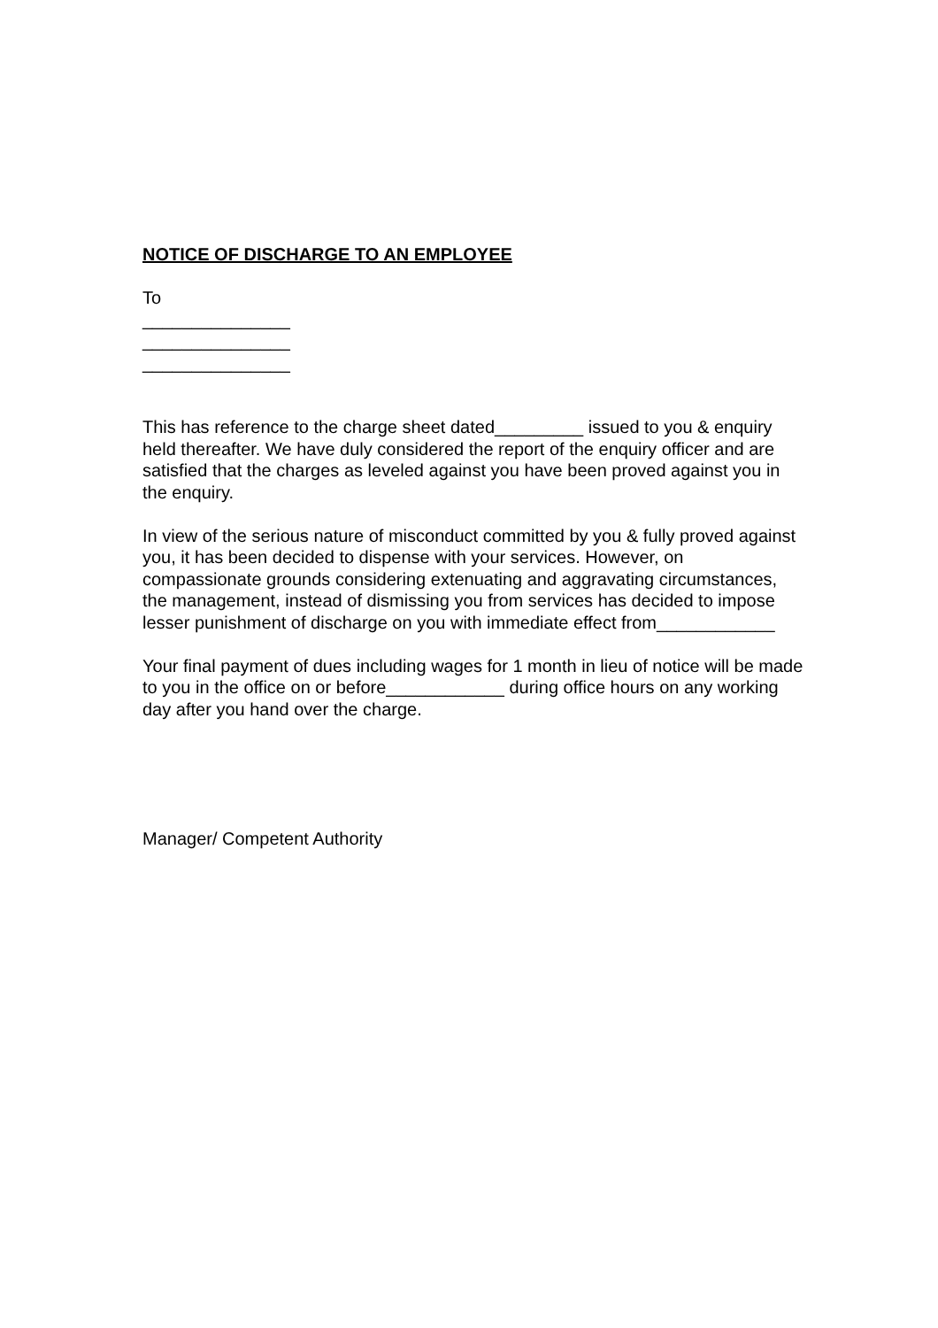NOTICE OF DISCHARGE TO AN EMPLOYEE
To
_______________
_______________
_______________
This has reference to the charge sheet dated_________ issued to you & enquiry held thereafter. We have duly considered the report of the enquiry officer and are satisfied that the charges as leveled against you have been proved against you in the enquiry.
In view of the serious nature of misconduct committed by you & fully proved against you, it has been decided to dispense with your services. However, on compassionate grounds considering extenuating and aggravating circumstances, the management, instead of dismissing you from services has decided to impose lesser punishment of discharge on you with immediate effect from____________
Your final payment of dues including wages for 1 month in lieu of notice will be made to you in the office on or before____________ during office hours on any working day after you hand over the charge.
Manager/ Competent Authority